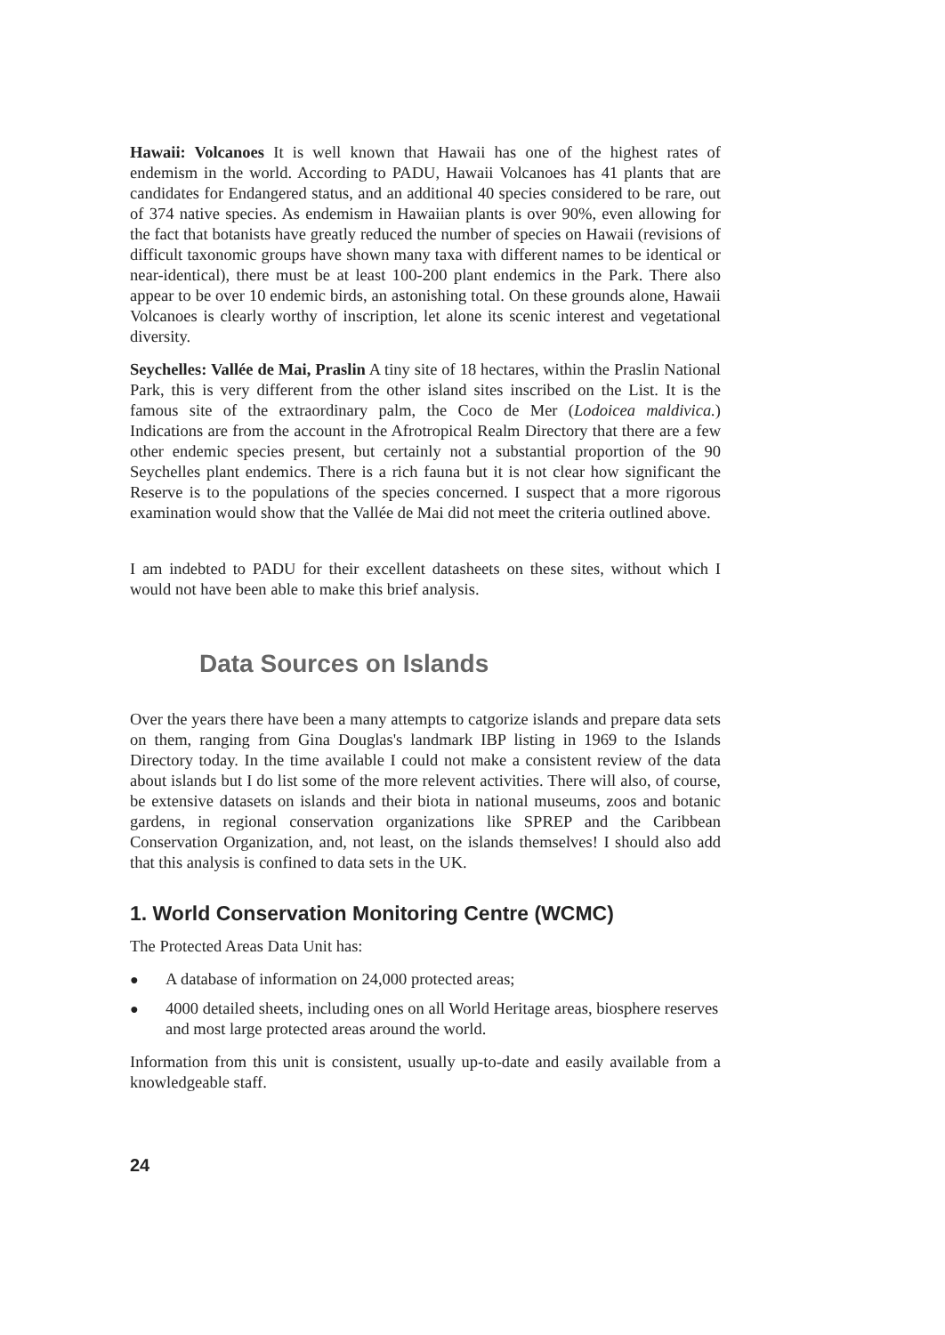Hawaii: Volcanoes It is well known that Hawaii has one of the highest rates of endemism in the world. According to PADU, Hawaii Volcanoes has 41 plants that are candidates for Endangered status, and an additional 40 species considered to be rare, out of 374 native species. As endemism in Hawaiian plants is over 90%, even allowing for the fact that botanists have greatly reduced the number of species on Hawaii (revisions of difficult taxonomic groups have shown many taxa with different names to be identical or near-identical), there must be at least 100-200 plant endemics in the Park. There also appear to be over 10 endemic birds, an astonishing total. On these grounds alone, Hawaii Volcanoes is clearly worthy of inscription, let alone its scenic interest and vegetational diversity.
Seychelles: Vallée de Mai, Praslin A tiny site of 18 hectares, within the Praslin National Park, this is very different from the other island sites inscribed on the List. It is the famous site of the extraordinary palm, the Coco de Mer (Lodoicea maldivica.) Indications are from the account in the Afrotropical Realm Directory that there are a few other endemic species present, but certainly not a substantial proportion of the 90 Seychelles plant endemics. There is a rich fauna but it is not clear how significant the Reserve is to the populations of the species concerned. I suspect that a more rigorous examination would show that the Vallée de Mai did not meet the criteria outlined above.
I am indebted to PADU for their excellent datasheets on these sites, without which I would not have been able to make this brief analysis.
Data Sources on Islands
Over the years there have been a many attempts to catgorize islands and prepare data sets on them, ranging from Gina Douglas's landmark IBP listing in 1969 to the Islands Directory today. In the time available I could not make a consistent review of the data about islands but I do list some of the more relevent activities. There will also, of course, be extensive datasets on islands and their biota in national museums, zoos and botanic gardens, in regional conservation organizations like SPREP and the Caribbean Conservation Organization, and, not least, on the islands themselves! I should also add that this analysis is confined to data sets in the UK.
1. World Conservation Monitoring Centre (WCMC)
The Protected Areas Data Unit has:
● A database of information on 24,000 protected areas;
● 4000 detailed sheets, including ones on all World Heritage areas, biosphere reserves and most large protected areas around the world.
Information from this unit is consistent, usually up-to-date and easily available from a knowledgeable staff.
24